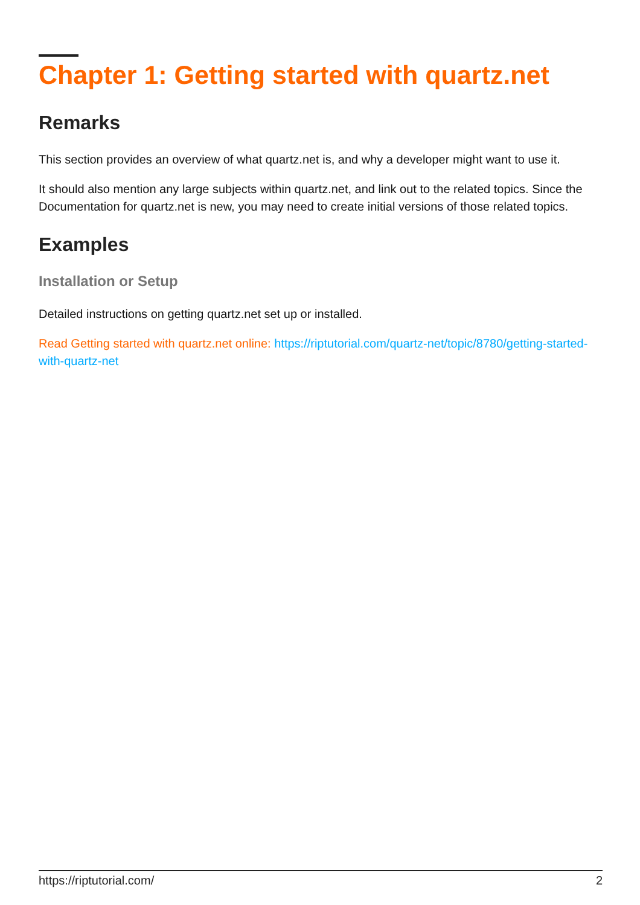Chapter 1: Getting started with quartz.net
Remarks
This section provides an overview of what quartz.net is, and why a developer might want to use it.
It should also mention any large subjects within quartz.net, and link out to the related topics. Since the Documentation for quartz.net is new, you may need to create initial versions of those related topics.
Examples
Installation or Setup
Detailed instructions on getting quartz.net set up or installed.
Read Getting started with quartz.net online: https://riptutorial.com/quartz-net/topic/8780/getting-started-with-quartz-net
https://riptutorial.com/ 2